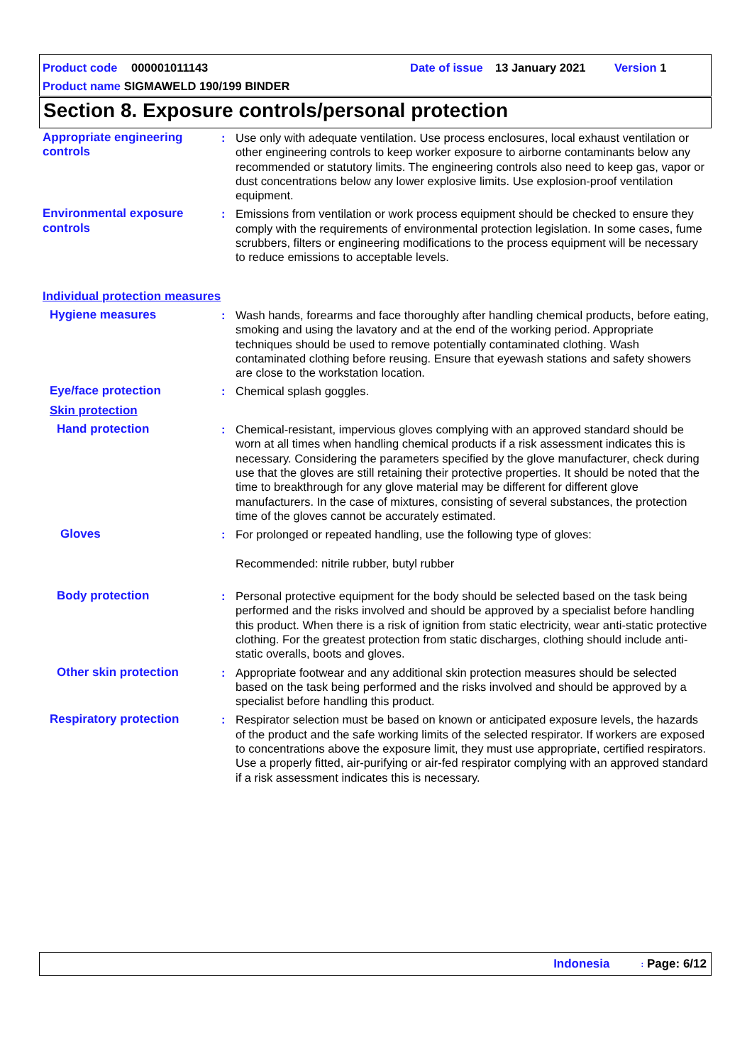Product code 000001011143 Date of issue 13 January 2021 Version 1
Product name SIGMAWELD 190/199 BINDER
Section 8. Exposure controls/personal protection
Appropriate engineering controls
: Use only with adequate ventilation. Use process enclosures, local exhaust ventilation or other engineering controls to keep worker exposure to airborne contaminants below any recommended or statutory limits. The engineering controls also need to keep gas, vapor or dust concentrations below any lower explosive limits. Use explosion-proof ventilation equipment.
Environmental exposure controls
: Emissions from ventilation or work process equipment should be checked to ensure they comply with the requirements of environmental protection legislation. In some cases, fume scrubbers, filters or engineering modifications to the process equipment will be necessary to reduce emissions to acceptable levels.
Individual protection measures
Hygiene measures : Wash hands, forearms and face thoroughly after handling chemical products, before eating, smoking and using the lavatory and at the end of the working period. Appropriate techniques should be used to remove potentially contaminated clothing. Wash contaminated clothing before reusing. Ensure that eyewash stations and safety showers are close to the workstation location.
Eye/face protection : Chemical splash goggles.
Skin protection
Hand protection : Chemical-resistant, impervious gloves complying with an approved standard should be worn at all times when handling chemical products if a risk assessment indicates this is necessary. Considering the parameters specified by the glove manufacturer, check during use that the gloves are still retaining their protective properties. It should be noted that the time to breakthrough for any glove material may be different for different glove manufacturers. In the case of mixtures, consisting of several substances, the protection time of the gloves cannot be accurately estimated.
Gloves : For prolonged or repeated handling, use the following type of gloves:
Recommended: nitrile rubber, butyl rubber
Body protection : Personal protective equipment for the body should be selected based on the task being performed and the risks involved and should be approved by a specialist before handling this product. When there is a risk of ignition from static electricity, wear anti-static protective clothing. For the greatest protection from static discharges, clothing should include anti-static overalls, boots and gloves.
Other skin protection : Appropriate footwear and any additional skin protection measures should be selected based on the task being performed and the risks involved and should be approved by a specialist before handling this product.
Respiratory protection : Respirator selection must be based on known or anticipated exposure levels, the hazards of the product and the safe working limits of the selected respirator. If workers are exposed to concentrations above the exposure limit, they must use appropriate, certified respirators. Use a properly fitted, air-purifying or air-fed respirator complying with an approved standard if a risk assessment indicates this is necessary.
Indonesia: Page: 6/12